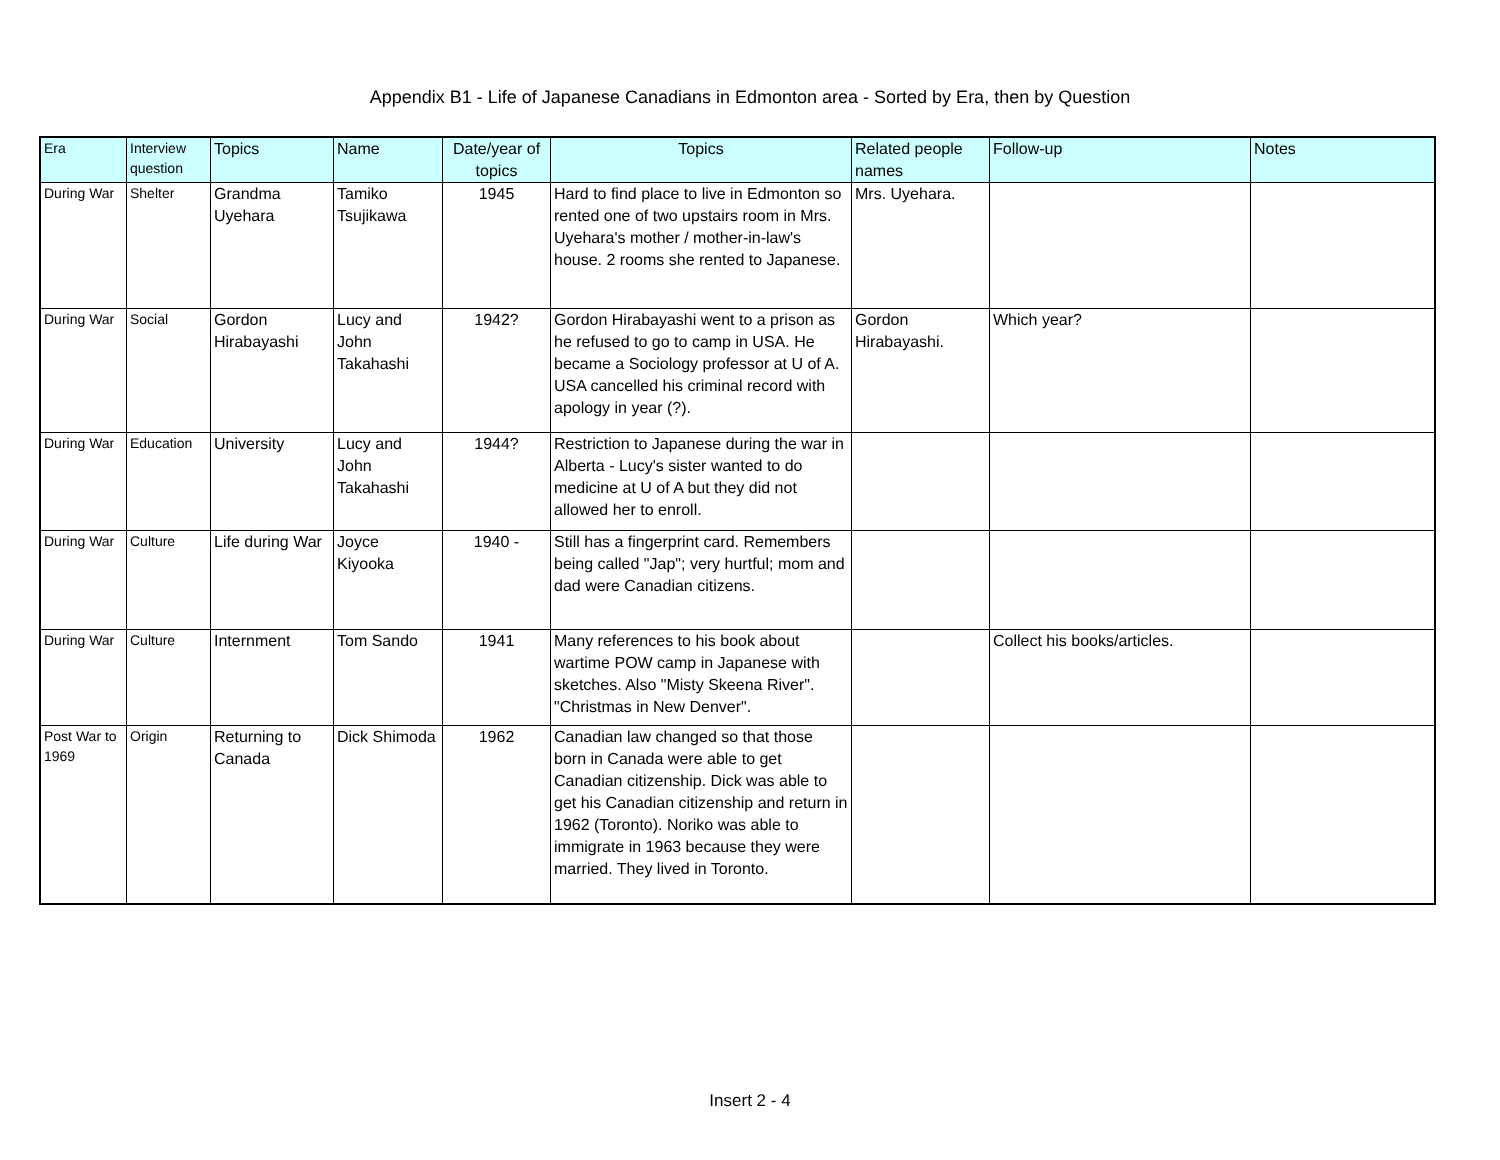Appendix B1 - Life of Japanese Canadians in Edmonton area - Sorted by Era, then by Question
| Era | Interview question | Topics | Name | Date/year of topics | Topics | Related people names | Follow-up | Notes |
| --- | --- | --- | --- | --- | --- | --- | --- | --- |
| During War | Shelter | Grandma Uyehara | Tamiko Tsujikawa | 1945 | Hard to find place to live in Edmonton so rented one of two upstairs room in Mrs. Uyehara's mother / mother-in-law's house. 2 rooms she rented to Japanese. | Mrs. Uyehara. | | |
| During War | Social | Gordon Hirabayashi | Lucy and John Takahashi | 1942? | Gordon Hirabayashi went to a prison as he refused to go to camp in USA. He became a Sociology professor at U of A. USA cancelled his criminal record with apology in year (?). | Gordon Hirabayashi. | Which year? | |
| During War | Education | University | Lucy and John Takahashi | 1944? | Restriction to Japanese during the war in Alberta - Lucy's sister wanted to do medicine at U of A but they did not allowed her to enroll. | | | |
| During War | Culture | Life during War | Joyce Kiyooka | 1940 - | Still has a fingerprint card. Remembers being called "Jap"; very hurtful; mom and dad were Canadian citizens. | | | |
| During War | Culture | Internment | Tom Sando | 1941 | Many references to his book about wartime POW camp in Japanese with sketches. Also "Misty Skeena River". "Christmas in New Denver". | | Collect his books/articles. | |
| Post War to 1969 | Origin | Returning to Canada | Dick Shimoda | 1962 | Canadian law changed so that those born in Canada were able to get Canadian citizenship. Dick was able to get his Canadian citizenship and return in 1962 (Toronto). Noriko was able to immigrate in 1963 because they were married. They lived in Toronto. | | | |
Insert 2 - 4